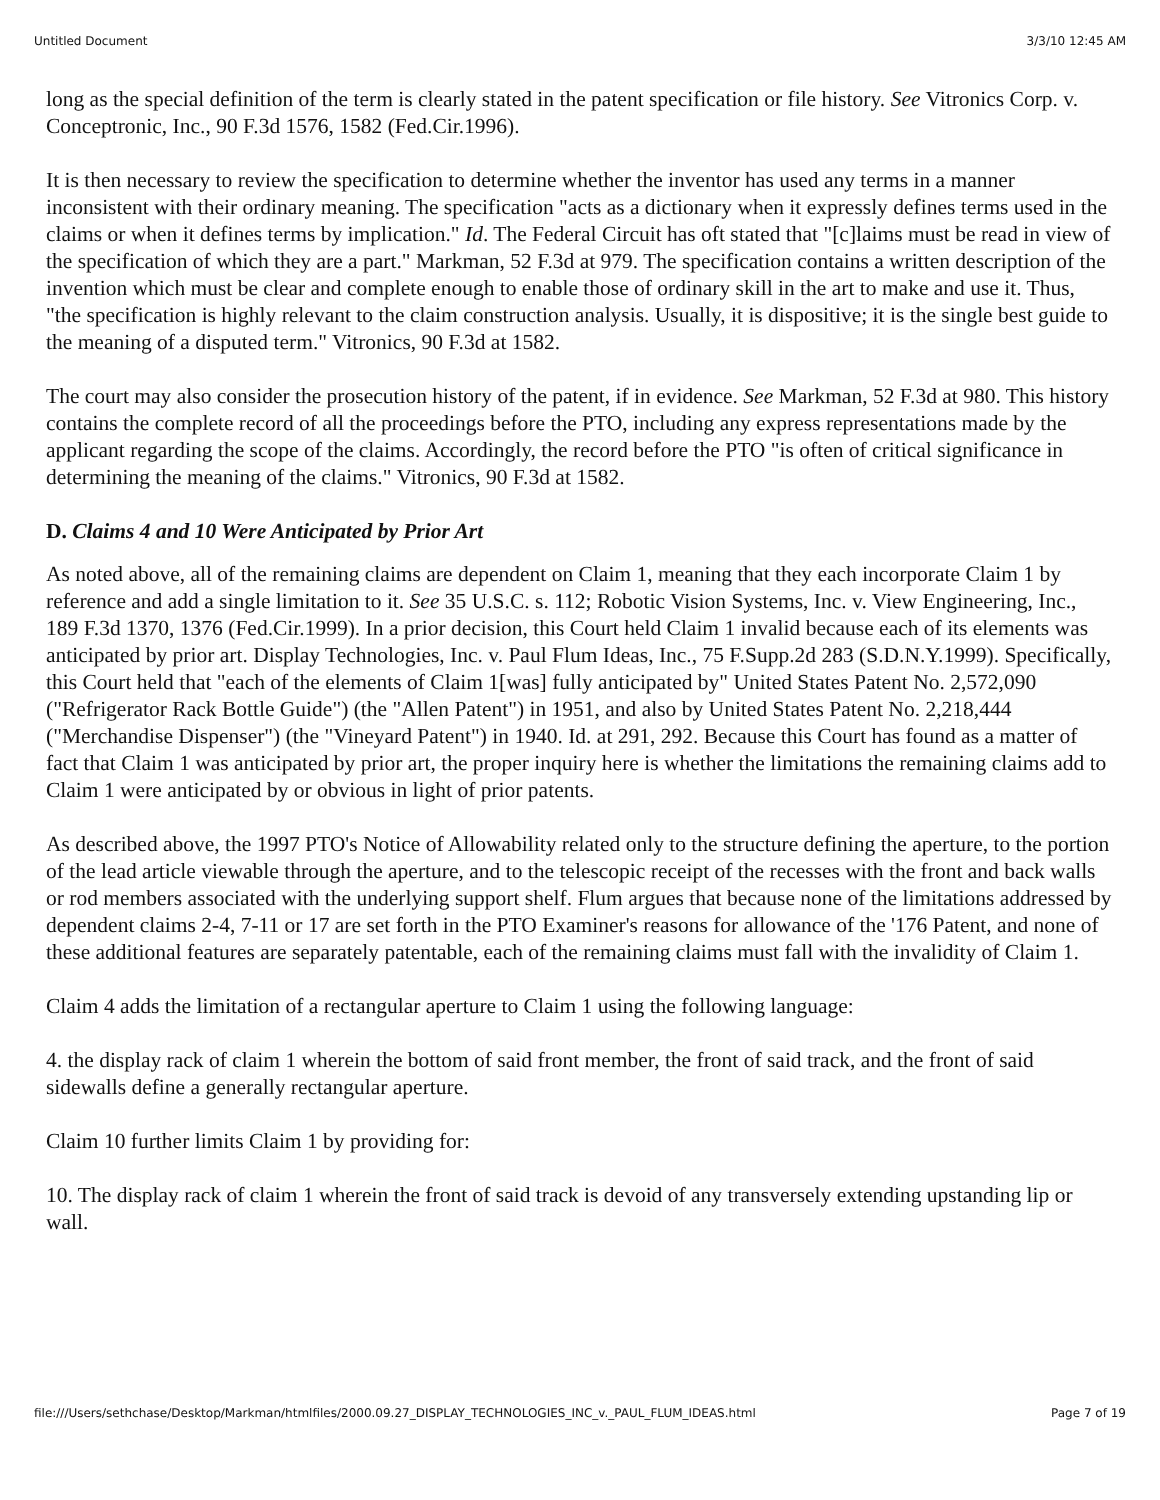Untitled Document 3/3/10 12:45 AM
long as the special definition of the term is clearly stated in the patent specification or file history. See Vitronics Corp. v. Conceptronic, Inc., 90 F.3d 1576, 1582 (Fed.Cir.1996).
It is then necessary to review the specification to determine whether the inventor has used any terms in a manner inconsistent with their ordinary meaning. The specification "acts as a dictionary when it expressly defines terms used in the claims or when it defines terms by implication." Id. The Federal Circuit has oft stated that "[c]laims must be read in view of the specification of which they are a part." Markman, 52 F.3d at 979. The specification contains a written description of the invention which must be clear and complete enough to enable those of ordinary skill in the art to make and use it. Thus, "the specification is highly relevant to the claim construction analysis. Usually, it is dispositive; it is the single best guide to the meaning of a disputed term." Vitronics, 90 F.3d at 1582.
The court may also consider the prosecution history of the patent, if in evidence. See Markman, 52 F.3d at 980. This history contains the complete record of all the proceedings before the PTO, including any express representations made by the applicant regarding the scope of the claims. Accordingly, the record before the PTO "is often of critical significance in determining the meaning of the claims." Vitronics, 90 F.3d at 1582.
D. Claims 4 and 10 Were Anticipated by Prior Art
As noted above, all of the remaining claims are dependent on Claim 1, meaning that they each incorporate Claim 1 by reference and add a single limitation to it. See 35 U.S.C. s. 112; Robotic Vision Systems, Inc. v. View Engineering, Inc., 189 F.3d 1370, 1376 (Fed.Cir.1999). In a prior decision, this Court held Claim 1 invalid because each of its elements was anticipated by prior art. Display Technologies, Inc. v. Paul Flum Ideas, Inc., 75 F.Supp.2d 283 (S.D.N.Y.1999). Specifically, this Court held that "each of the elements of Claim 1[was] fully anticipated by" United States Patent No. 2,572,090 ("Refrigerator Rack Bottle Guide") (the "Allen Patent") in 1951, and also by United States Patent No. 2,218,444 ("Merchandise Dispenser") (the "Vineyard Patent") in 1940. Id. at 291, 292. Because this Court has found as a matter of fact that Claim 1 was anticipated by prior art, the proper inquiry here is whether the limitations the remaining claims add to Claim 1 were anticipated by or obvious in light of prior patents.
As described above, the 1997 PTO's Notice of Allowability related only to the structure defining the aperture, to the portion of the lead article viewable through the aperture, and to the telescopic receipt of the recesses with the front and back walls or rod members associated with the underlying support shelf. Flum argues that because none of the limitations addressed by dependent claims 2-4, 7-11 or 17 are set forth in the PTO Examiner's reasons for allowance of the '176 Patent, and none of these additional features are separately patentable, each of the remaining claims must fall with the invalidity of Claim 1.
Claim 4 adds the limitation of a rectangular aperture to Claim 1 using the following language:
4. the display rack of claim 1 wherein the bottom of said front member, the front of said track, and the front of said sidewalls define a generally rectangular aperture.
Claim 10 further limits Claim 1 by providing for:
10. The display rack of claim 1 wherein the front of said track is devoid of any transversely extending upstanding lip or wall.
file:///Users/sethchase/Desktop/Markman/htmlfiles/2000.09.27_DISPLAY_TECHNOLOGIES_INC_v._PAUL_FLUM_IDEAS.html Page 7 of 19